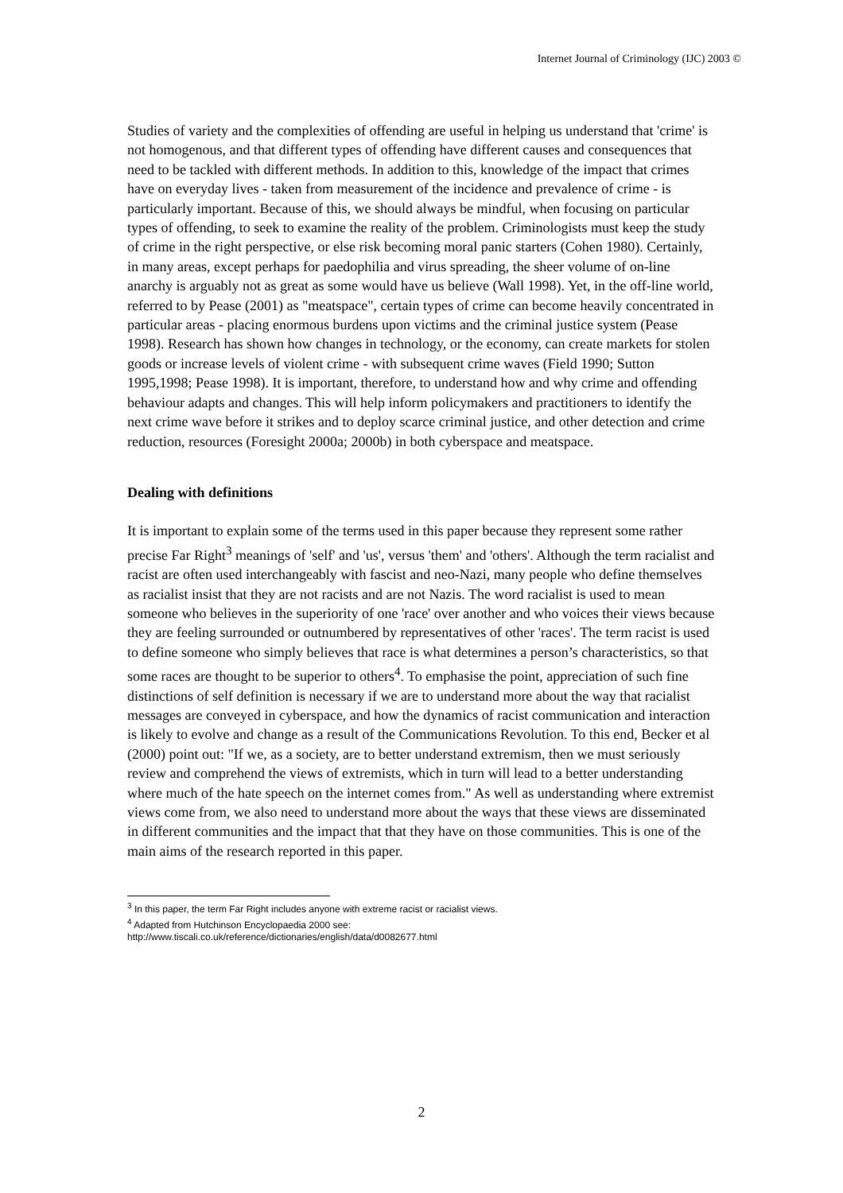Internet Journal of Criminology (IJC) 2003 ©
Studies of variety and the complexities of offending are useful in helping us understand that 'crime' is not homogenous, and that different types of offending have different causes and consequences that need to be tackled with different methods. In addition to this, knowledge of the impact that crimes have on everyday lives - taken from measurement of the incidence and prevalence of crime - is particularly important. Because of this, we should always be mindful, when focusing on particular types of offending, to seek to examine the reality of the problem. Criminologists must keep the study of crime in the right perspective, or else risk becoming moral panic starters (Cohen 1980). Certainly, in many areas, except perhaps for paedophilia and virus spreading, the sheer volume of on-line anarchy is arguably not as great as some would have us believe (Wall 1998). Yet, in the off-line world, referred to by Pease (2001) as "meatspace", certain types of crime can become heavily concentrated in particular areas - placing enormous burdens upon victims and the criminal justice system (Pease 1998). Research has shown how changes in technology, or the economy, can create markets for stolen goods or increase levels of violent crime - with subsequent crime waves (Field 1990; Sutton 1995,1998; Pease 1998). It is important, therefore, to understand how and why crime and offending behaviour adapts and changes. This will help inform policymakers and practitioners to identify the next crime wave before it strikes and to deploy scarce criminal justice, and other detection and crime reduction, resources (Foresight 2000a; 2000b) in both cyberspace and meatspace.
Dealing with definitions
It is important to explain some of the terms used in this paper because they represent some rather precise Far Right<sup>3</sup> meanings of 'self' and 'us', versus 'them' and 'others'. Although the term racialist and racist are often used interchangeably with fascist and neo-Nazi, many people who define themselves as racialist insist that they are not racists and are not Nazis. The word racialist is used to mean someone who believes in the superiority of one 'race' over another and who voices their views because they are feeling surrounded or outnumbered by representatives of other 'races'. The term racist is used to define someone who simply believes that race is what determines a person’s characteristics, so that some races are thought to be superior to others<sup>4</sup>. To emphasise the point, appreciation of such fine distinctions of self definition is necessary if we are to understand more about the way that racialist messages are conveyed in cyberspace, and how the dynamics of racist communication and interaction is likely to evolve and change as a result of the Communications Revolution. To this end, Becker et al (2000) point out: "If we, as a society, are to better understand extremism, then we must seriously review and comprehend the views of extremists, which in turn will lead to a better understanding where much of the hate speech on the internet comes from." As well as understanding where extremist views come from, we also need to understand more about the ways that these views are disseminated in different communities and the impact that that they have on those communities. This is one of the main aims of the research reported in this paper.
<sup>3</sup> In this paper, the term Far Right includes anyone with extreme racist or racialist views.
<sup>4</sup> Adapted from Hutchinson Encyclopaedia 2000 see:
http://www.tiscali.co.uk/reference/dictionaries/english/data/d0082677.html
2